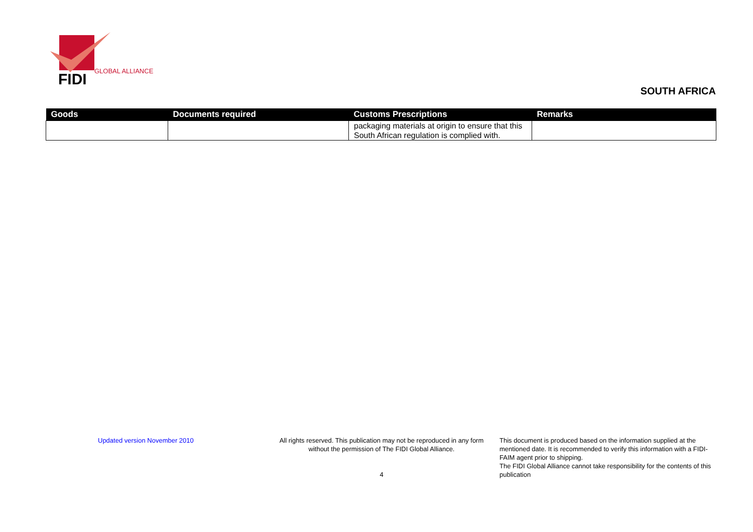FIDI
GLOBAL ALLIANCE
SOUTH AFRICA
| Goods | Documents required | Customs Prescriptions | Remarks |
| --- | --- | --- | --- |
| | | packaging materials at origin to ensure that this South African regulation is complied with. | |
Updated version November 2010 All rights reserved. This publication may not be reproduced in any form without the permission of The FIDI Global Alliance.
4
This document is produced based on the information supplied at the mentioned date. It is recommended to verify this information with a FIDI-FAIM agent prior to shipping.
The FIDI Global Alliance cannot take responsibility for the contents of this publication